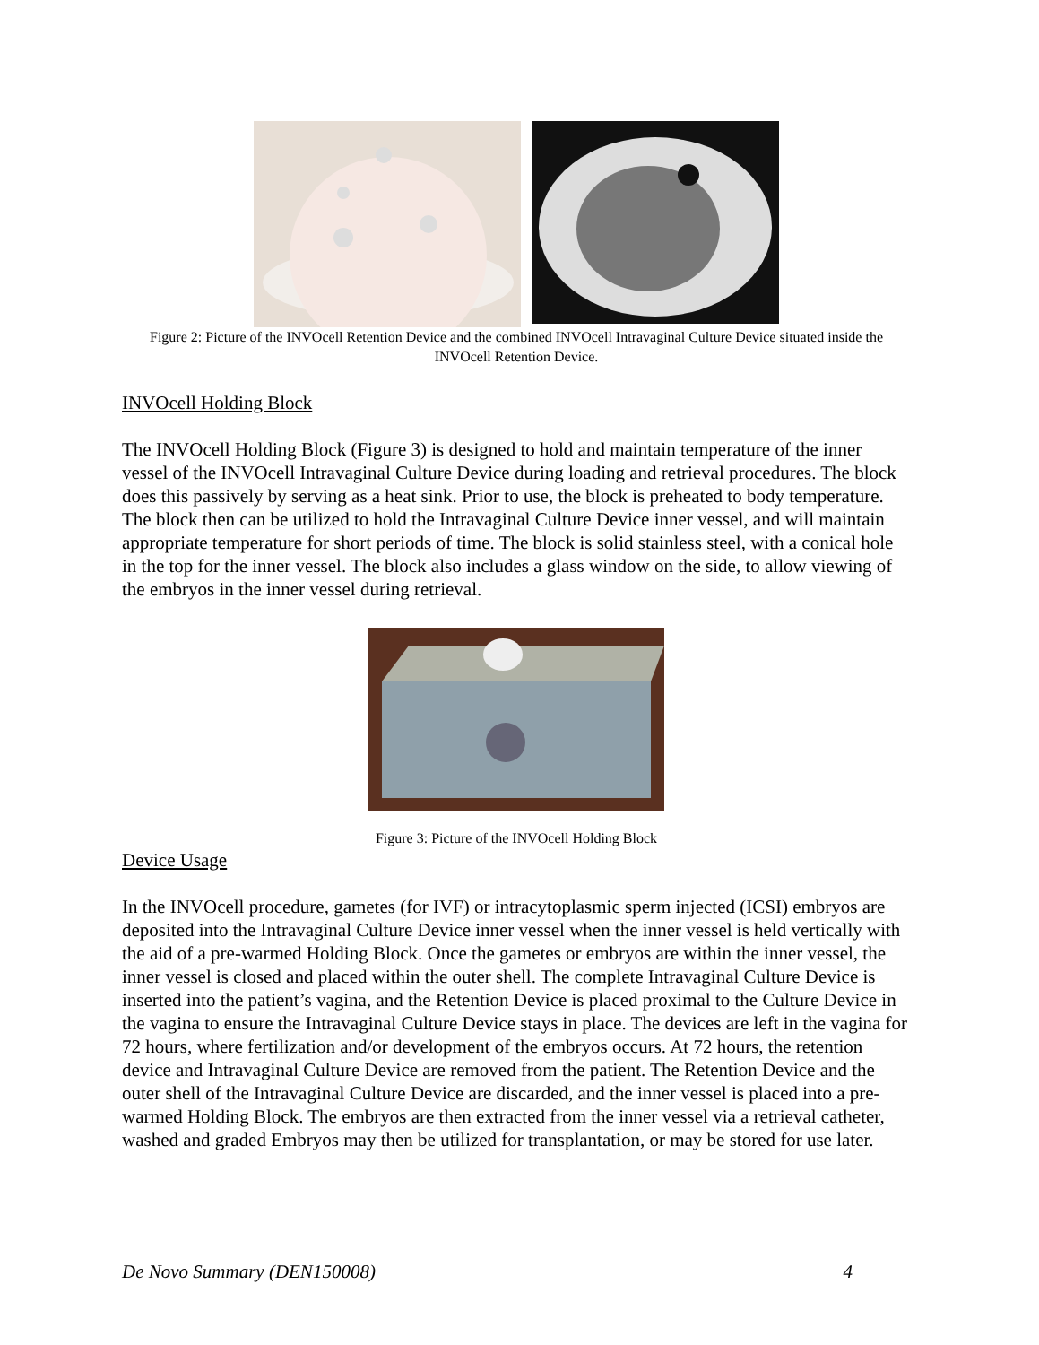Figure 2: Picture of the INVOcell Retention Device and the combined INVOcell Intravaginal Culture Device situated inside the INVOcell Retention Device.
INVOcell Holding Block
The INVOcell Holding Block (Figure 3) is designed to hold and maintain temperature of the inner vessel of the INVOcell Intravaginal Culture Device during loading and retrieval procedures. The block does this passively by serving as a heat sink. Prior to use, the block is preheated to body temperature. The block then can be utilized to hold the Intravaginal Culture Device inner vessel, and will maintain appropriate temperature for short periods of time. The block is solid stainless steel, with a conical hole in the top for the inner vessel. The block also includes a glass window on the side, to allow viewing of the embryos in the inner vessel during retrieval.
Figure 3: Picture of the INVOcell Holding Block
Device Usage
In the INVOcell procedure, gametes (for IVF) or intracytoplasmic sperm injected (ICSI) embryos are deposited into the Intravaginal Culture Device inner vessel when the inner vessel is held vertically with the aid of a pre-warmed Holding Block. Once the gametes or embryos are within the inner vessel, the inner vessel is closed and placed within the outer shell. The complete Intravaginal Culture Device is inserted into the patient’s vagina, and the Retention Device is placed proximal to the Culture Device in the vagina to ensure the Intravaginal Culture Device stays in place. The devices are left in the vagina for 72 hours, where fertilization and/or development of the embryos occurs. At 72 hours, the retention device and Intravaginal Culture Device are removed from the patient. The Retention Device and the outer shell of the Intravaginal Culture Device are discarded, and the inner vessel is placed into a pre-warmed Holding Block. The embryos are then extracted from the inner vessel via a retrieval catheter, washed and graded Embryos may then be utilized for transplantation, or may be stored for use later.
De Novo Summary (DEN150008) 4